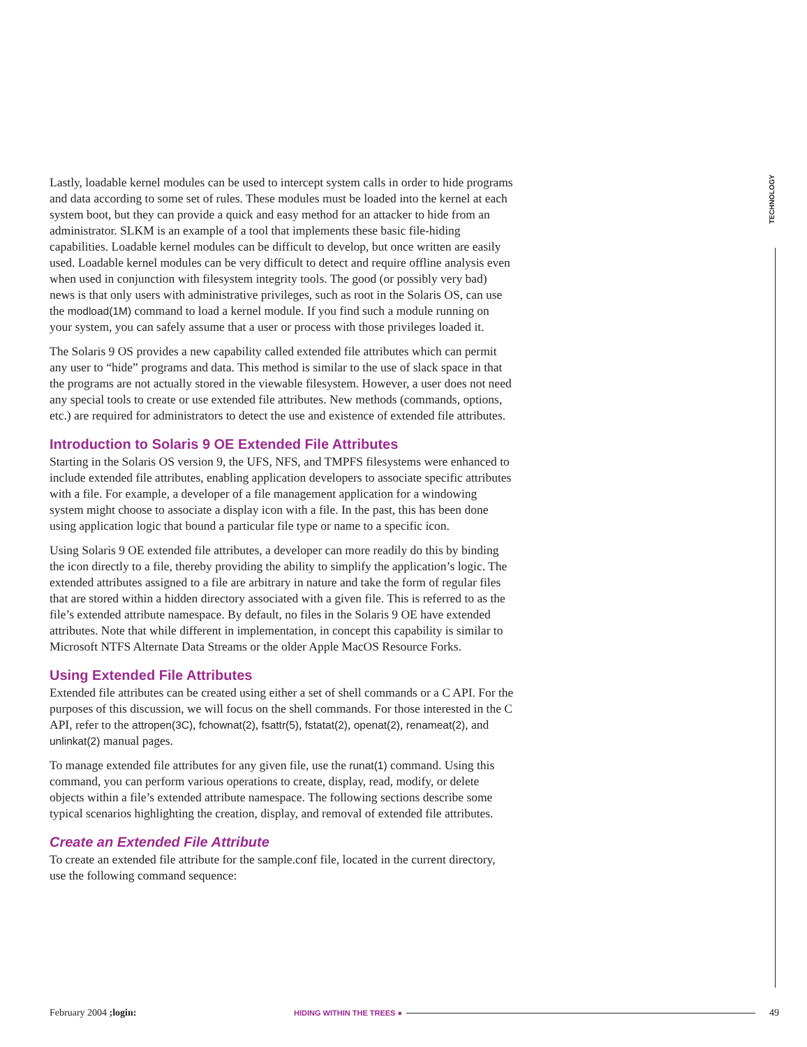TECHNOLOGY
Lastly, loadable kernel modules can be used to intercept system calls in order to hide programs and data according to some set of rules. These modules must be loaded into the kernel at each system boot, but they can provide a quick and easy method for an attacker to hide from an administrator. SLKM is an example of a tool that implements these basic file-hiding capabilities. Loadable kernel modules can be difficult to develop, but once written are easily used. Loadable kernel modules can be very difficult to detect and require offline analysis even when used in conjunction with filesystem integrity tools. The good (or possibly very bad) news is that only users with administrative privileges, such as root in the Solaris OS, can use the modload(1M) command to load a kernel module. If you find such a module running on your system, you can safely assume that a user or process with those privileges loaded it.
The Solaris 9 OS provides a new capability called extended file attributes which can permit any user to “hide” programs and data. This method is similar to the use of slack space in that the programs are not actually stored in the viewable filesystem. However, a user does not need any special tools to create or use extended file attributes. New methods (commands, options, etc.) are required for administrators to detect the use and existence of extended file attributes.
Introduction to Solaris 9 OE Extended File Attributes
Starting in the Solaris OS version 9, the UFS, NFS, and TMPFS filesystems were enhanced to include extended file attributes, enabling application developers to associate specific attributes with a file. For example, a developer of a file management application for a windowing system might choose to associate a display icon with a file. In the past, this has been done using application logic that bound a particular file type or name to a specific icon.
Using Solaris 9 OE extended file attributes, a developer can more readily do this by binding the icon directly to a file, thereby providing the ability to simplify the application’s logic. The extended attributes assigned to a file are arbitrary in nature and take the form of regular files that are stored within a hidden directory associated with a given file. This is referred to as the file’s extended attribute namespace. By default, no files in the Solaris 9 OE have extended attributes. Note that while different in implementation, in concept this capability is similar to Microsoft NTFS Alternate Data Streams or the older Apple MacOS Resource Forks.
Using Extended File Attributes
Extended file attributes can be created using either a set of shell commands or a C API. For the purposes of this discussion, we will focus on the shell commands. For those interested in the C API, refer to the attropen(3C), fchownat(2), fsattr(5), fstatat(2), openat(2), renameat(2), and unlinkat(2) manual pages.
To manage extended file attributes for any given file, use the runat(1) command. Using this command, you can perform various operations to create, display, read, modify, or delete objects within a file’s extended attribute namespace. The following sections describe some typical scenarios highlighting the creation, display, and removal of extended file attributes.
Create an Extended File Attribute
To create an extended file attribute for the sample.conf file, located in the current directory, use the following command sequence:
February 2004 ;login: HIDING WITHIN THE TREES ● 49